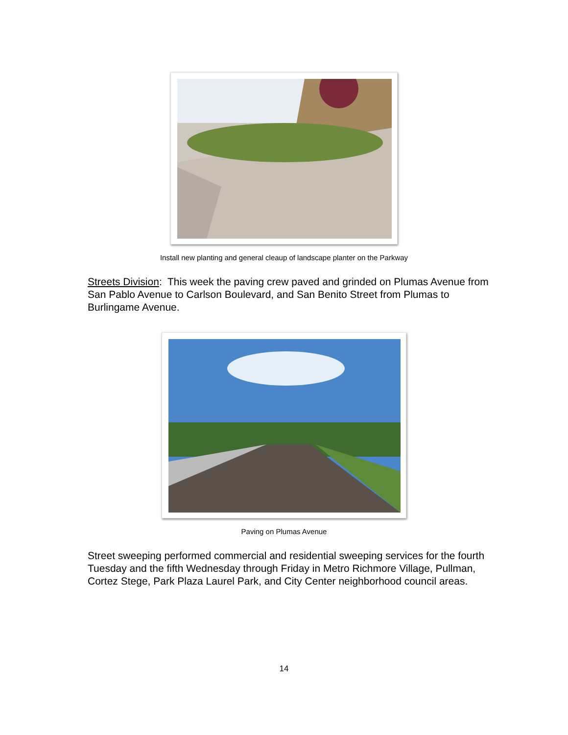Install new planting and general cleaup of landscape planter on the Parkway
Streets Division: This week the paving crew paved and grinded on Plumas Avenue from San Pablo Avenue to Carlson Boulevard, and San Benito Street from Plumas to Burlingame Avenue.
Paving on Plumas Avenue
Street sweeping performed commercial and residential sweeping services for the fourth Tuesday and the fifth Wednesday through Friday in Metro Richmore Village, Pullman, Cortez Stege, Park Plaza Laurel Park, and City Center neighborhood council areas.
14